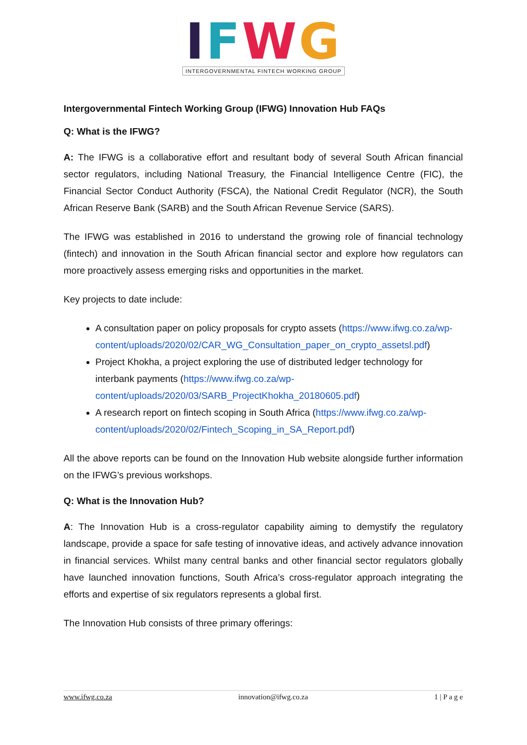IFWG
INTERGOVERNMENTAL FINTECH WORKING GROUP
Intergovernmental Fintech Working Group (IFWG) Innovation Hub FAQs
Q: What is the IFWG?
A: The IFWG is a collaborative effort and resultant body of several South African financial sector regulators, including National Treasury, the Financial Intelligence Centre (FIC), the Financial Sector Conduct Authority (FSCA), the National Credit Regulator (NCR), the South African Reserve Bank (SARB) and the South African Revenue Service (SARS).
The IFWG was established in 2016 to understand the growing role of financial technology (fintech) and innovation in the South African financial sector and explore how regulators can more proactively assess emerging risks and opportunities in the market.
Key projects to date include:
A consultation paper on policy proposals for crypto assets (https://www.ifwg.co.za/wp-content/uploads/2020/02/CAR_WG_Consultation_paper_on_crypto_assetsl.pdf)
Project Khokha, a project exploring the use of distributed ledger technology for interbank payments (https://www.ifwg.co.za/wp-content/uploads/2020/03/SARB_ProjectKhokha_20180605.pdf)
A research report on fintech scoping in South Africa (https://www.ifwg.co.za/wp-content/uploads/2020/02/Fintech_Scoping_in_SA_Report.pdf)
All the above reports can be found on the Innovation Hub website alongside further information on the IFWG’s previous workshops.
Q: What is the Innovation Hub?
A: The Innovation Hub is a cross-regulator capability aiming to demystify the regulatory landscape, provide a space for safe testing of innovative ideas, and actively advance innovation in financial services. Whilst many central banks and other financial sector regulators globally have launched innovation functions, South Africa’s cross-regulator approach integrating the efforts and expertise of six regulators represents a global first.
The Innovation Hub consists of three primary offerings:
www.ifwg.co.za innovation@ifwg.co.za 1 | P a g e